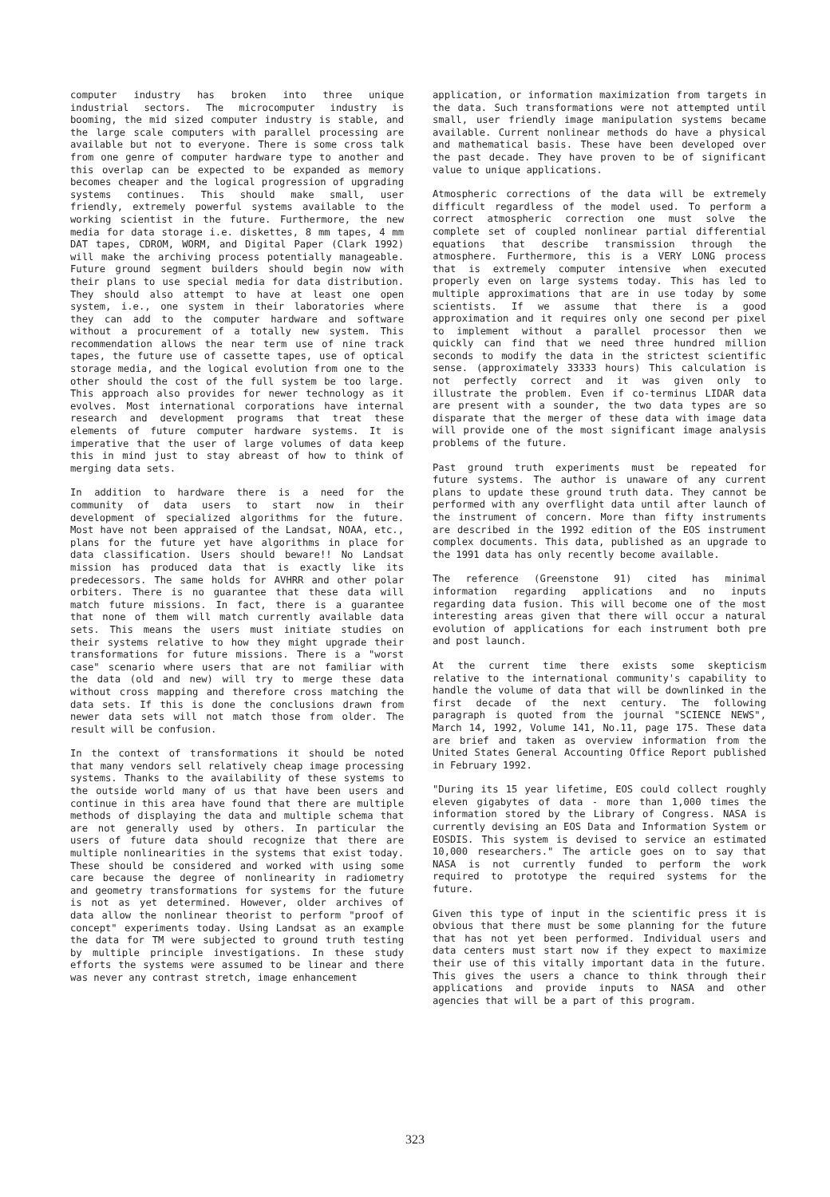computer industry has broken into three unique industrial sectors. The microcomputer industry is booming, the mid sized computer industry is stable, and the large scale computers with parallel processing are available but not to everyone. There is some cross talk from one genre of computer hardware type to another and this overlap can be expected to be expanded as memory becomes cheaper and the logical progression of upgrading systems continues. This should make small, user friendly, extremely powerful systems available to the working scientist in the future. Furthermore, the new media for data storage i.e. diskettes, 8 mm tapes, 4 mm DAT tapes, CDROM, WORM, and Digital Paper (Clark 1992) will make the archiving process potentially manageable. Future ground segment builders should begin now with their plans to use special media for data distribution. They should also attempt to have at least one open system, i.e., one system in their laboratories where they can add to the computer hardware and software without a procurement of a totally new system. This recommendation allows the near term use of nine track tapes, the future use of cassette tapes, use of optical storage media, and the logical evolution from one to the other should the cost of the full system be too large. This approach also provides for newer technology as it evolves. Most international corporations have internal research and development programs that treat these elements of future computer hardware systems. It is imperative that the user of large volumes of data keep this in mind just to stay abreast of how to think of merging data sets.
In addition to hardware there is a need for the community of data users to start now in their development of specialized algorithms for the future. Most have not been appraised of the Landsat, NOAA, etc., plans for the future yet have algorithms in place for data classification. Users should beware!! No Landsat mission has produced data that is exactly like its predecessors. The same holds for AVHRR and other polar orbiters. There is no guarantee that these data will match future missions. In fact, there is a guarantee that none of them will match currently available data sets. This means the users must initiate studies on their systems relative to how they might upgrade their transformations for future missions. There is a "worst case" scenario where users that are not familiar with the data (old and new) will try to merge these data without cross mapping and therefore cross matching the data sets. If this is done the conclusions drawn from newer data sets will not match those from older. The result will be confusion.
In the context of transformations it should be noted that many vendors sell relatively cheap image processing systems. Thanks to the availability of these systems to the outside world many of us that have been users and continue in this area have found that there are multiple methods of displaying the data and multiple schema that are not generally used by others. In particular the users of future data should recognize that there are multiple nonlinearities in the systems that exist today. These should be considered and worked with using some care because the degree of nonlinearity in radiometry and geometry transformations for systems for the future is not as yet determined. However, older archives of data allow the nonlinear theorist to perform "proof of concept" experiments today. Using Landsat as an example the data for TM were subjected to ground truth testing by multiple principle investigations. In these study efforts the systems were assumed to be linear and there was never any contrast stretch, image enhancement
application, or information maximization from targets in the data. Such transformations were not attempted until small, user friendly image manipulation systems became available. Current nonlinear methods do have a physical and mathematical basis. These have been developed over the past decade. They have proven to be of significant value to unique applications.
Atmospheric corrections of the data will be extremely difficult regardless of the model used. To perform a correct atmospheric correction one must solve the complete set of coupled nonlinear partial differential equations that describe transmission through the atmosphere. Furthermore, this is a VERY LONG process that is extremely computer intensive when executed properly even on large systems today. This has led to multiple approximations that are in use today by some scientists. If we assume that there is a good approximation and it requires only one second per pixel to implement without a parallel processor then we quickly can find that we need three hundred million seconds to modify the data in the strictest scientific sense. (approximately 33333 hours) This calculation is not perfectly correct and it was given only to illustrate the problem. Even if co-terminus LIDAR data are present with a sounder, the two data types are so disparate that the merger of these data with image data will provide one of the most significant image analysis problems of the future.
Past ground truth experiments must be repeated for future systems. The author is unaware of any current plans to update these ground truth data. They cannot be performed with any overflight data until after launch of the instrument of concern. More than fifty instruments are described in the 1992 edition of the EOS instrument complex documents. This data, published as an upgrade to the 1991 data has only recently become available.
The reference (Greenstone 91) cited has minimal information regarding applications and no inputs regarding data fusion. This will become one of the most interesting areas given that there will occur a natural evolution of applications for each instrument both pre and post launch.
At the current time there exists some skepticism relative to the international community's capability to handle the volume of data that will be downlinked in the first decade of the next century. The following paragraph is quoted from the journal "SCIENCE NEWS", March 14, 1992, Volume 141, No.11, page 175. These data are brief and taken as overview information from the United States General Accounting Office Report published in February 1992.
"During its 15 year lifetime, EOS could collect roughly eleven gigabytes of data - more than 1,000 times the information stored by the Library of Congress. NASA is currently devising an EOS Data and Information System or EOSDIS. This system is devised to service an estimated 10,000 researchers." The article goes on to say that NASA is not currently funded to perform the work required to prototype the required systems for the future.
Given this type of input in the scientific press it is obvious that there must be some planning for the future that has not yet been performed. Individual users and data centers must start now if they expect to maximize their use of this vitally important data in the future. This gives the users a chance to think through their applications and provide inputs to NASA and other agencies that will be a part of this program.
323